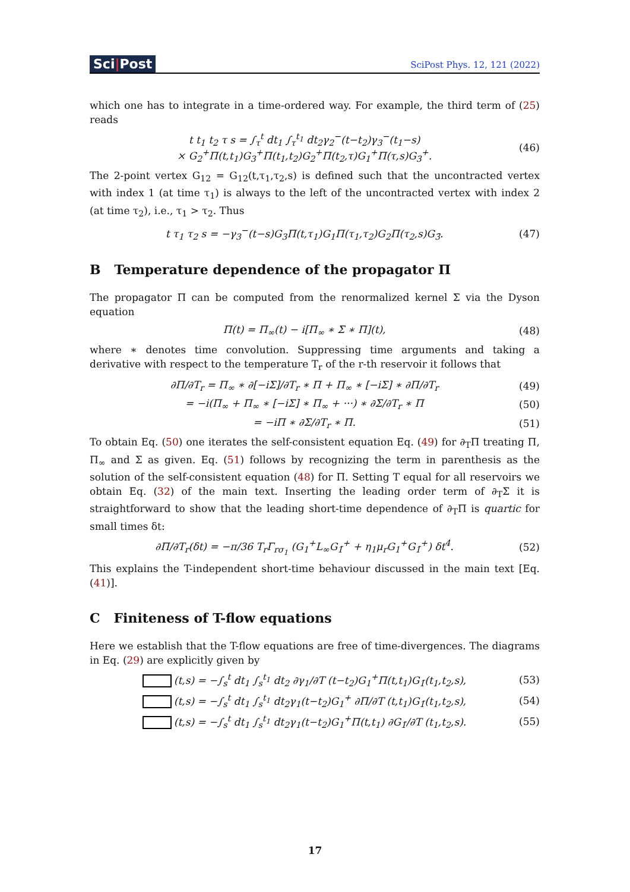Sci|Post
SciPost Phys. 12, 121 (2022)
which one has to integrate in a time-ordered way. For example, the third term of (25) reads
t t<sub>1</sub> t<sub>2</sub> τ s = ∫<sub>τ</sub><sup>t</sup> dt<sub>1</sub> ∫<sub>τ</sub><sup>t<sub>1</sub></sup> dt<sub>2</sub>γ<sub>2</sub><sup>−</sup>(t−t<sub>2</sub>)γ<sub>3</sub><sup>−</sup>(t<sub>1</sub>−s)
× G<sub>2</sub><sup>+</sup>Π(t,t<sub>1</sub>)G<sub>3</sub><sup>+</sup>Π(t<sub>1</sub>,t<sub>2</sub>)G<sub>2</sub><sup>+</sup>Π(t<sub>2</sub>,τ)G<sub>1</sub><sup>+</sup>Π(τ,s)G<sub>3</sub><sup>+</sup>. (46)
The 2-point vertex G<sub>12</sub> = G<sub>12</sub>(t,τ<sub>1</sub>,τ<sub>2</sub>,s) is defined such that the uncontracted vertex with index 1 (at time τ<sub>1</sub>) is always to the left of the uncontracted vertex with index 2 (at time τ<sub>2</sub>), i.e., τ<sub>1</sub> > τ<sub>2</sub>. Thus
t τ<sub>1</sub> τ<sub>2</sub> s = −γ<sub>3</sub><sup>−</sup>(t−s)G<sub>3</sub>Π(t,τ<sub>1</sub>)G<sub>1</sub>Π(τ<sub>1</sub>,τ<sub>2</sub>)G<sub>2</sub>Π(τ<sub>2</sub>,s)G<sub>3̄</sub>. (47)
B Temperature dependence of the propagator Π
The propagator Π can be computed from the renormalized kernel Σ via the Dyson equation
Π(t) = Π<sub>∞</sub>(t) − i[Π<sub>∞</sub> ∗ Σ ∗ Π](t), (48)
where ∗ denotes time convolution. Suppressing time arguments and taking a derivative with respect to the temperature T<sub>r</sub> of the r-th reservoir it follows that
∂Π/∂T<sub>r</sub> = Π<sub>∞</sub> ∗ ∂[−iΣ]/∂T<sub>r</sub> ∗ Π + Π<sub>∞</sub> ∗ [−iΣ] ∗ ∂Π/∂T<sub>r</sub> (49)
= −i(Π<sub>∞</sub> + Π<sub>∞</sub> ∗ [−iΣ] ∗ Π<sub>∞</sub> + ···) ∗ ∂Σ/∂T<sub>r</sub> ∗ Π (50)
= −iΠ ∗ ∂Σ/∂T<sub>r</sub> ∗ Π. (51)
To obtain Eq. (50) one iterates the self-consistent equation Eq. (49) for ∂<sub>T</sub>Π treating Π, Π<sub>∞</sub> and Σ as given. Eq. (51) follows by recognizing the term in parenthesis as the solution of the self-consistent equation (48) for Π. Setting T equal for all reservoirs we obtain Eq. (32) of the main text. Inserting the leading order term of ∂<sub>T</sub>Σ it is straightforward to show that the leading short-time dependence of ∂<sub>T</sub>Π is quartic for small times δt:
∂Π/∂T<sub>r</sub>(δt) = −π/36 T<sub>r</sub>Γ<sub>rσ<sub>1</sub></sub> (G<sub>1</sub><sup>+</sup>L<sub>∞</sub>G<sub>1̄</sub><sup>+</sup> + η<sub>1</sub>μ<sub>r</sub>G<sub>1</sub><sup>+</sup>G<sub>1̄</sub><sup>+</sup>) δt<sup>4</sup>. (52)
This explains the T-independent short-time behaviour discussed in the main text [Eq. (41)].
C Finiteness of T-flow equations
Here we establish that the T-flow equations are free of time-divergences. The diagrams in Eq. (29) are explicitly given by
(t,s) = −∫<sub>s</sub><sup>t</sup> dt<sub>1</sub> ∫<sub>s</sub><sup>t<sub>1</sub></sup> dt<sub>2</sub> ∂γ<sub>1</sub>/∂T (t−t<sub>2</sub>)G<sub>1</sub><sup>+</sup>Π(t,t<sub>1</sub>)G<sub>1̄</sub>(t<sub>1</sub>,t<sub>2</sub>,s), (53)
(t,s) = −∫<sub>s</sub><sup>t</sup> dt<sub>1</sub> ∫<sub>s</sub><sup>t<sub>1</sub></sup> dt<sub>2</sub>γ<sub>1</sub>(t−t<sub>2</sub>)G<sub>1</sub><sup>+</sup> ∂Π/∂T (t,t<sub>1</sub>)G<sub>1̄</sub>(t<sub>1</sub>,t<sub>2</sub>,s), (54)
(t,s) = −∫<sub>s</sub><sup>t</sup> dt<sub>1</sub> ∫<sub>s</sub><sup>t<sub>1</sub></sup> dt<sub>2</sub>γ<sub>1</sub>(t−t<sub>2</sub>)G<sub>1</sub><sup>+</sup>Π(t,t<sub>1</sub>) ∂G<sub>1̄</sub>/∂T (t<sub>1</sub>,t<sub>2</sub>,s). (55)
17